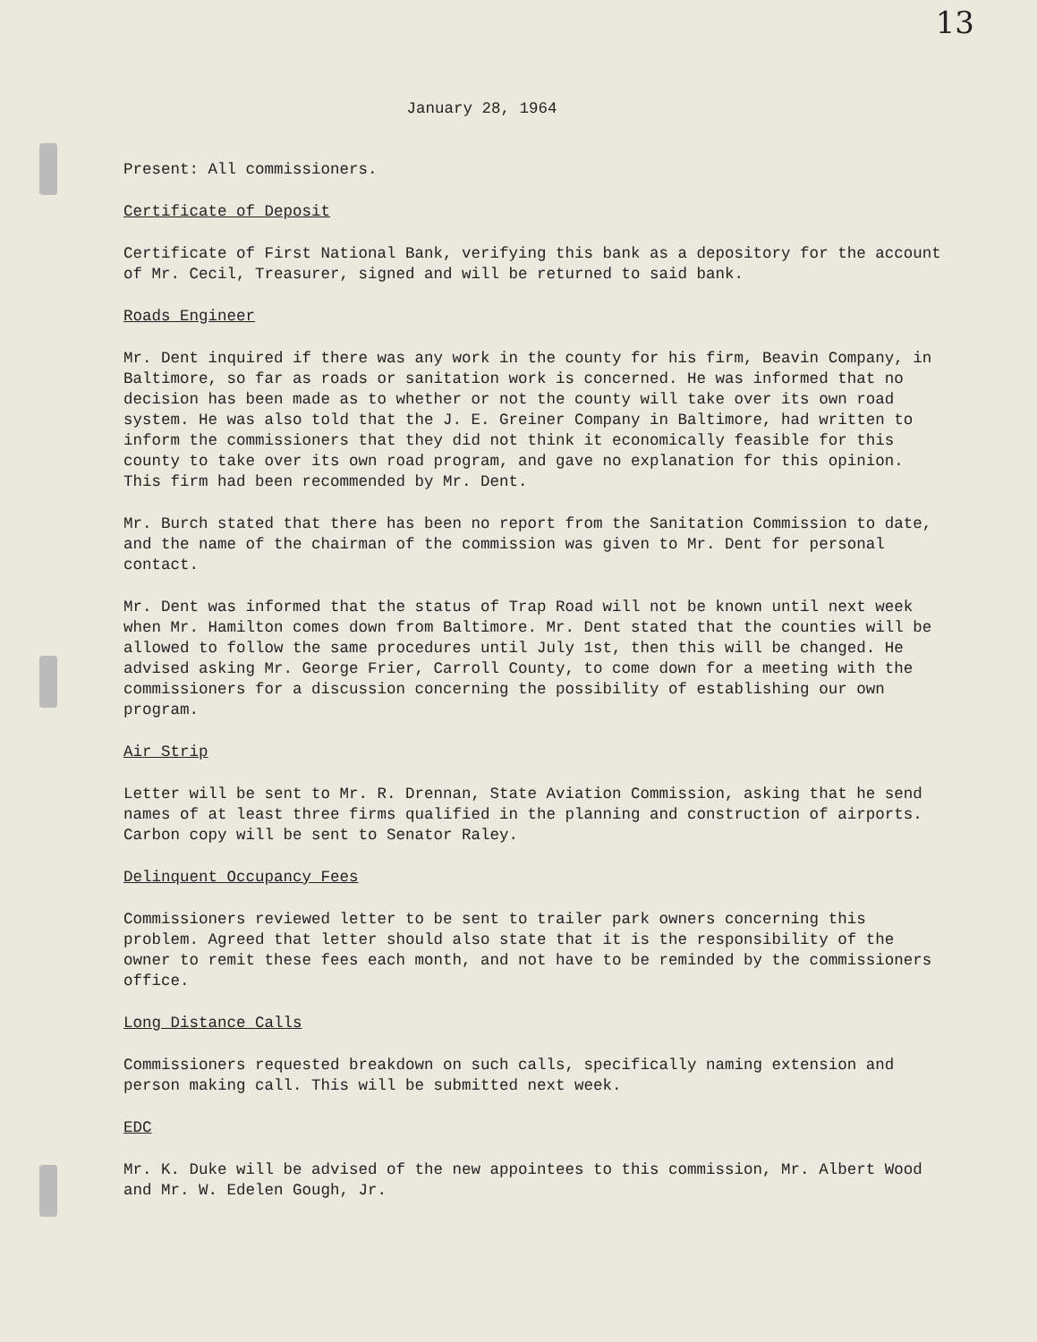13
January 28, 1964
Present: All commissioners.
Certificate of Deposit
Certificate of First National Bank, verifying this bank as a depository for the account of Mr. Cecil, Treasurer, signed and will be returned to said bank.
Roads Engineer
Mr. Dent inquired if there was any work in the county for his firm, Beavin Company, in Baltimore, so far as roads or sanitation work is concerned. He was informed that no decision has been made as to whether or not the county will take over its own road system. He was also told that the J. E. Greiner Company in Baltimore, had written to inform the commissioners that they did not think it economically feasible for this county to take over its own road program, and gave no explanation for this opinion. This firm had been recommended by Mr. Dent.
Mr. Burch stated that there has been no report from the Sanitation Commission to date, and the name of the chairman of the commission was given to Mr. Dent for personal contact.
Mr. Dent was informed that the status of Trap Road will not be known until next week when Mr. Hamilton comes down from Baltimore. Mr. Dent stated that the counties will be allowed to follow the same procedures until July 1st, then this will be changed. He advised asking Mr. George Frier, Carroll County, to come down for a meeting with the commissioners for a discussion concerning the possibility of establishing our own program.
Air Strip
Letter will be sent to Mr. R. Drennan, State Aviation Commission, asking that he send names of at least three firms qualified in the planning and construction of airports. Carbon copy will be sent to Senator Raley.
Delinquent Occupancy Fees
Commissioners reviewed letter to be sent to trailer park owners concerning this problem. Agreed that letter should also state that it is the responsibility of the owner to remit these fees each month, and not have to be reminded by the commissioners office.
Long Distance Calls
Commissioners requested breakdown on such calls, specifically naming extension and person making call. This will be submitted next week.
EDC
Mr. K. Duke will be advised of the new appointees to this commission, Mr. Albert Wood and Mr. W. Edelen Gough, Jr.